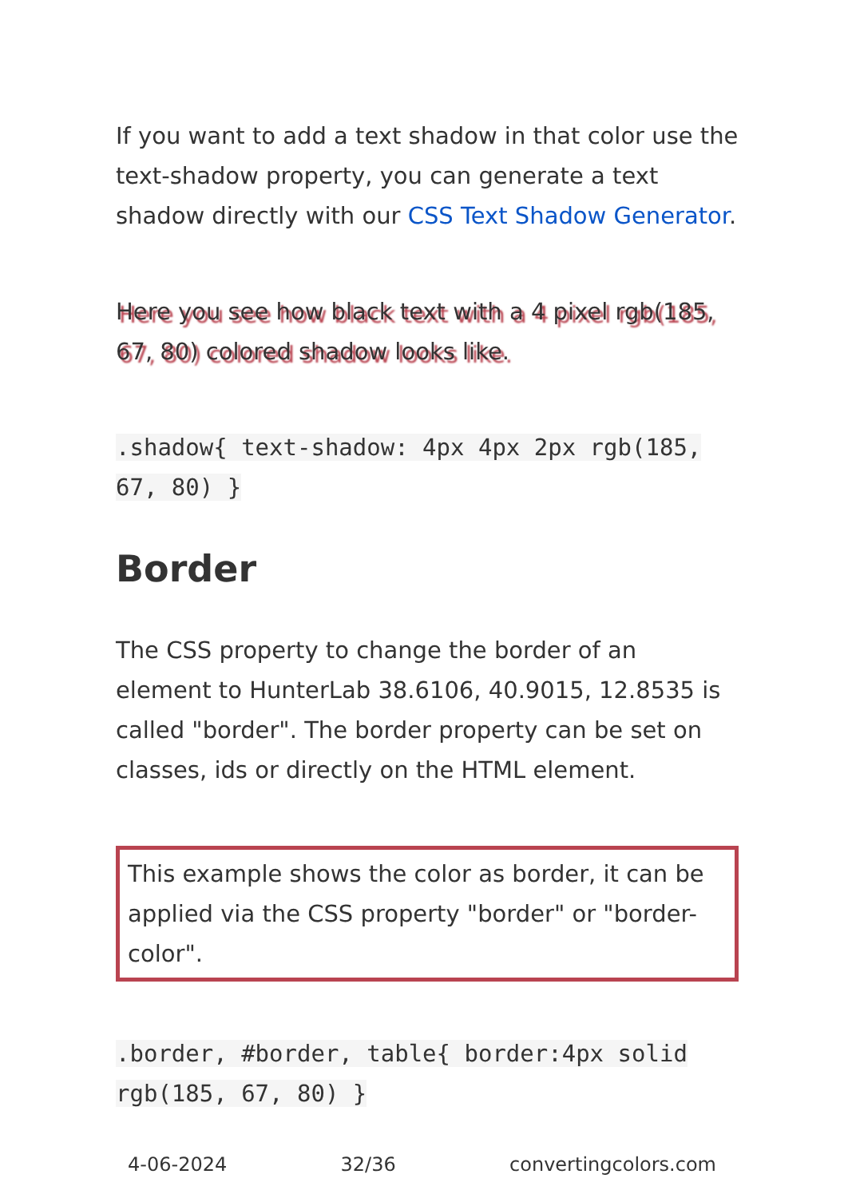If you want to add a text shadow in that color use the text-shadow property, you can generate a text shadow directly with our CSS Text Shadow Generator.
Here you see how black text with a 4 pixel rgb(185, 67, 80) colored shadow looks like.
.shadow{ text-shadow: 4px 4px 2px rgb(185, 67, 80) }
Border
The CSS property to change the border of an element to HunterLab 38.6106, 40.9015, 12.8535 is called "border". The border property can be set on classes, ids or directly on the HTML element.
This example shows the color as border, it can be applied via the CSS property "border" or "border-color".
.border, #border, table{ border:4px solid rgb(185, 67, 80) }
4-06-2024 32/36 convertingcolors.com